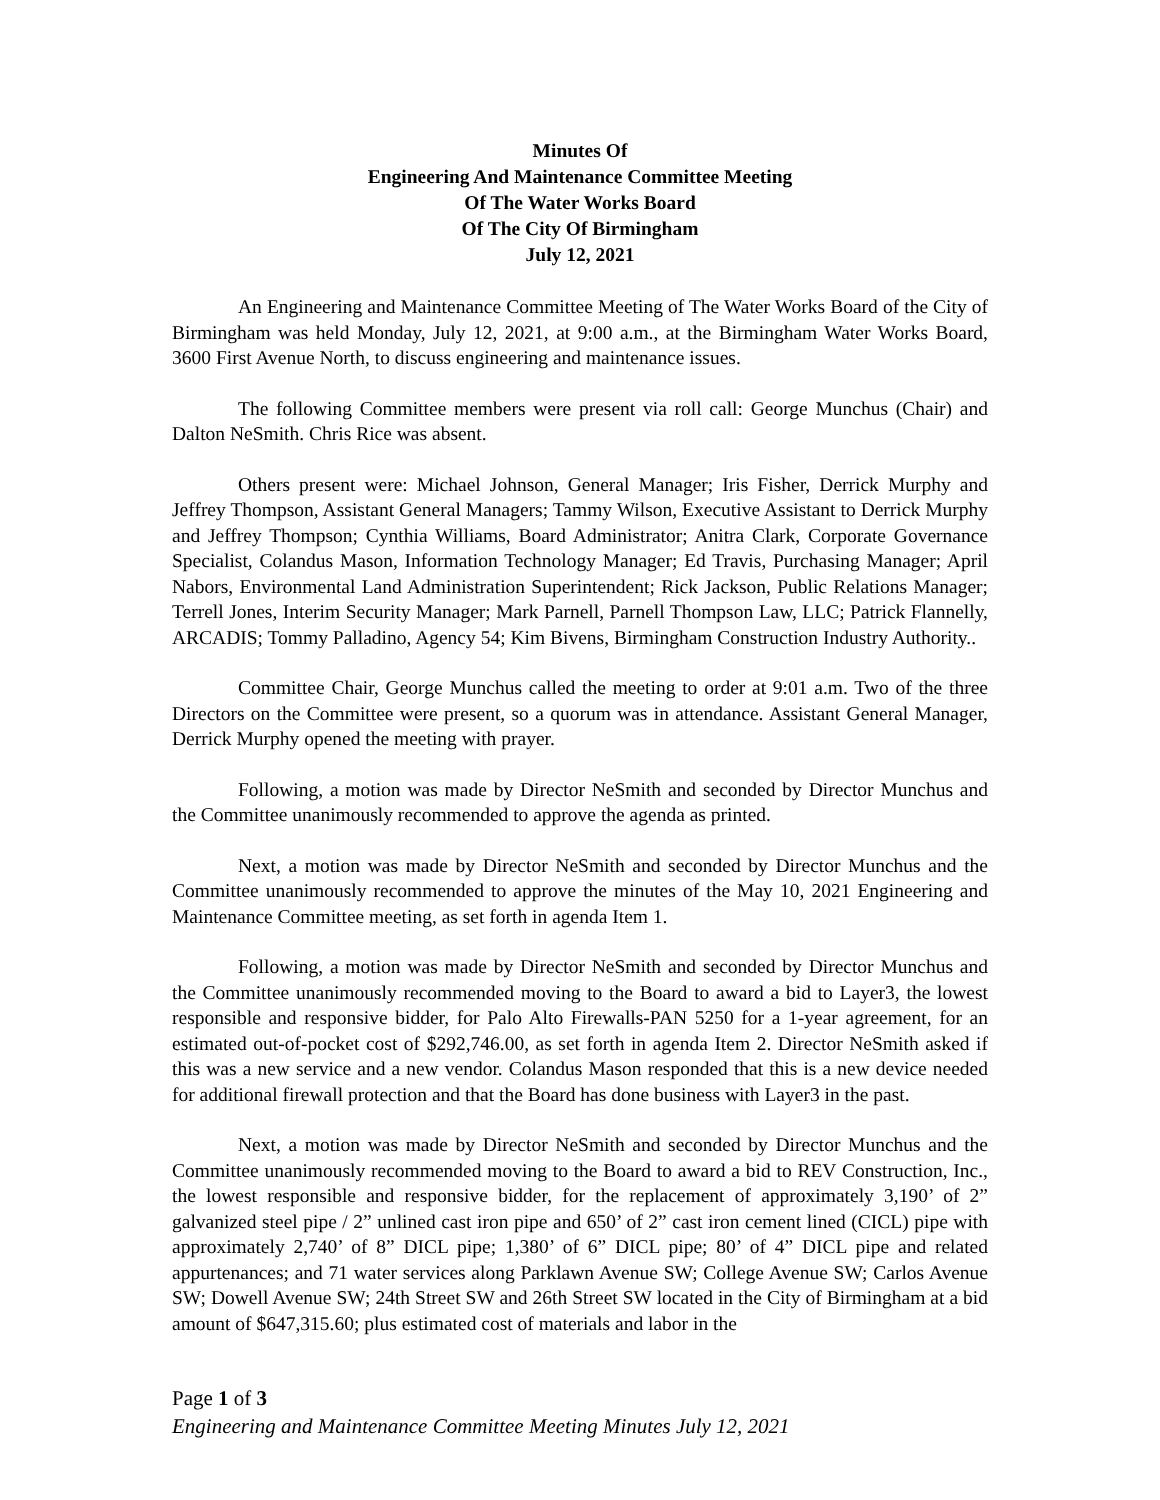Minutes Of
Engineering And Maintenance Committee Meeting
Of The Water Works Board
Of The City Of Birmingham
July 12, 2021
An Engineering and Maintenance Committee Meeting of The Water Works Board of the City of Birmingham was held Monday, July 12, 2021, at 9:00 a.m., at the Birmingham Water Works Board, 3600 First Avenue North, to discuss engineering and maintenance issues.
The following Committee members were present via roll call: George Munchus (Chair) and Dalton NeSmith. Chris Rice was absent.
Others present were: Michael Johnson, General Manager; Iris Fisher, Derrick Murphy and Jeffrey Thompson, Assistant General Managers; Tammy Wilson, Executive Assistant to Derrick Murphy and Jeffrey Thompson; Cynthia Williams, Board Administrator; Anitra Clark, Corporate Governance Specialist, Colandus Mason, Information Technology Manager; Ed Travis, Purchasing Manager; April Nabors, Environmental Land Administration Superintendent; Rick Jackson, Public Relations Manager; Terrell Jones, Interim Security Manager; Mark Parnell, Parnell Thompson Law, LLC; Patrick Flannelly, ARCADIS; Tommy Palladino, Agency 54; Kim Bivens, Birmingham Construction Industry Authority..
Committee Chair, George Munchus called the meeting to order at 9:01 a.m. Two of the three Directors on the Committee were present, so a quorum was in attendance. Assistant General Manager, Derrick Murphy opened the meeting with prayer.
Following, a motion was made by Director NeSmith and seconded by Director Munchus and the Committee unanimously recommended to approve the agenda as printed.
Next, a motion was made by Director NeSmith and seconded by Director Munchus and the Committee unanimously recommended to approve the minutes of the May 10, 2021 Engineering and Maintenance Committee meeting, as set forth in agenda Item 1.
Following, a motion was made by Director NeSmith and seconded by Director Munchus and the Committee unanimously recommended moving to the Board to award a bid to Layer3, the lowest responsible and responsive bidder, for Palo Alto Firewalls-PAN 5250 for a 1-year agreement, for an estimated out-of-pocket cost of $292,746.00, as set forth in agenda Item 2. Director NeSmith asked if this was a new service and a new vendor. Colandus Mason responded that this is a new device needed for additional firewall protection and that the Board has done business with Layer3 in the past.
Next, a motion was made by Director NeSmith and seconded by Director Munchus and the Committee unanimously recommended moving to the Board to award a bid to REV Construction, Inc., the lowest responsible and responsive bidder, for the replacement of approximately 3,190’ of 2” galvanized steel pipe / 2” unlined cast iron pipe and 650’ of 2” cast iron cement lined (CICL) pipe with approximately 2,740’ of 8” DICL pipe; 1,380’ of 6” DICL pipe; 80’ of 4” DICL pipe and related appurtenances; and 71 water services along Parklawn Avenue SW; College Avenue SW; Carlos Avenue SW; Dowell Avenue SW; 24th Street SW and 26th Street SW located in the City of Birmingham at a bid amount of $647,315.60; plus estimated cost of materials and labor in the
Page 1 of 3
Engineering and Maintenance Committee Meeting Minutes July 12, 2021